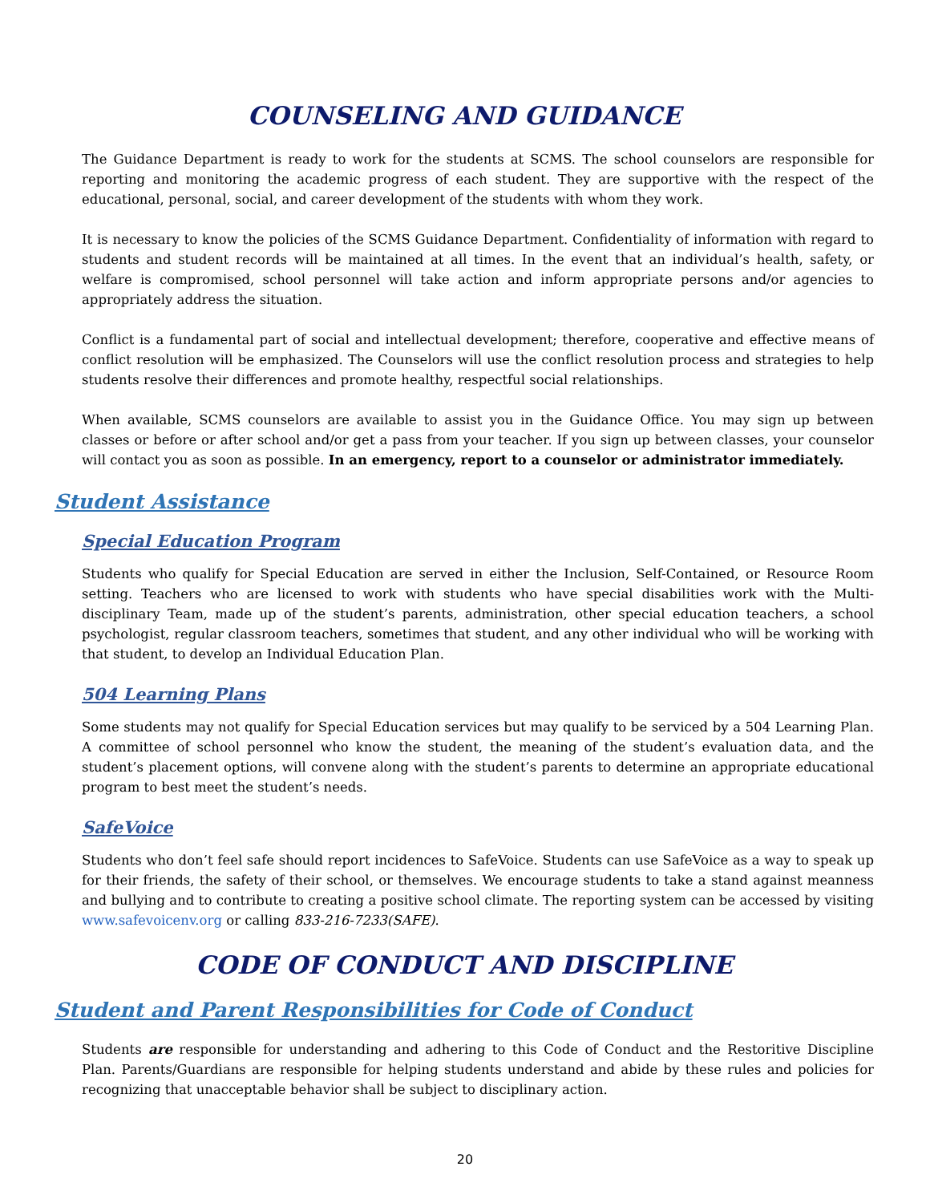COUNSELING AND GUIDANCE
The Guidance Department is ready to work for the students at SCMS. The school counselors are responsible for reporting and monitoring the academic progress of each student. They are supportive with the respect of the educational, personal, social, and career development of the students with whom they work.
It is necessary to know the policies of the SCMS Guidance Department. Confidentiality of information with regard to students and student records will be maintained at all times. In the event that an individual’s health, safety, or welfare is compromised, school personnel will take action and inform appropriate persons and/or agencies to appropriately address the situation.
Conflict is a fundamental part of social and intellectual development; therefore, cooperative and effective means of conflict resolution will be emphasized. The Counselors will use the conflict resolution process and strategies to help students resolve their differences and promote healthy, respectful social relationships.
When available, SCMS counselors are available to assist you in the Guidance Office. You may sign up between classes or before or after school and/or get a pass from your teacher. If you sign up between classes, your counselor will contact you as soon as possible. In an emergency, report to a counselor or administrator immediately.
Student Assistance
Special Education Program
Students who qualify for Special Education are served in either the Inclusion, Self-Contained, or Resource Room setting. Teachers who are licensed to work with students who have special disabilities work with the Multi-disciplinary Team, made up of the student’s parents, administration, other special education teachers, a school psychologist, regular classroom teachers, sometimes that student, and any other individual who will be working with that student, to develop an Individual Education Plan.
504 Learning Plans
Some students may not qualify for Special Education services but may qualify to be serviced by a 504 Learning Plan. A committee of school personnel who know the student, the meaning of the student’s evaluation data, and the student’s placement options, will convene along with the student’s parents to determine an appropriate educational program to best meet the student’s needs.
SafeVoice
Students who don’t feel safe should report incidences to SafeVoice. Students can use SafeVoice as a way to speak up for their friends, the safety of their school, or themselves. We encourage students to take a stand against meanness and bullying and to contribute to creating a positive school climate. The reporting system can be accessed by visiting www.safevoicenv.org or calling 833-216-7233(SAFE).
CODE OF CONDUCT AND DISCIPLINE
Student and Parent Responsibilities for Code of Conduct
Students are responsible for understanding and adhering to this Code of Conduct and the Restoritive Discipline Plan. Parents/Guardians are responsible for helping students understand and abide by these rules and policies for recognizing that unacceptable behavior shall be subject to disciplinary action.
20